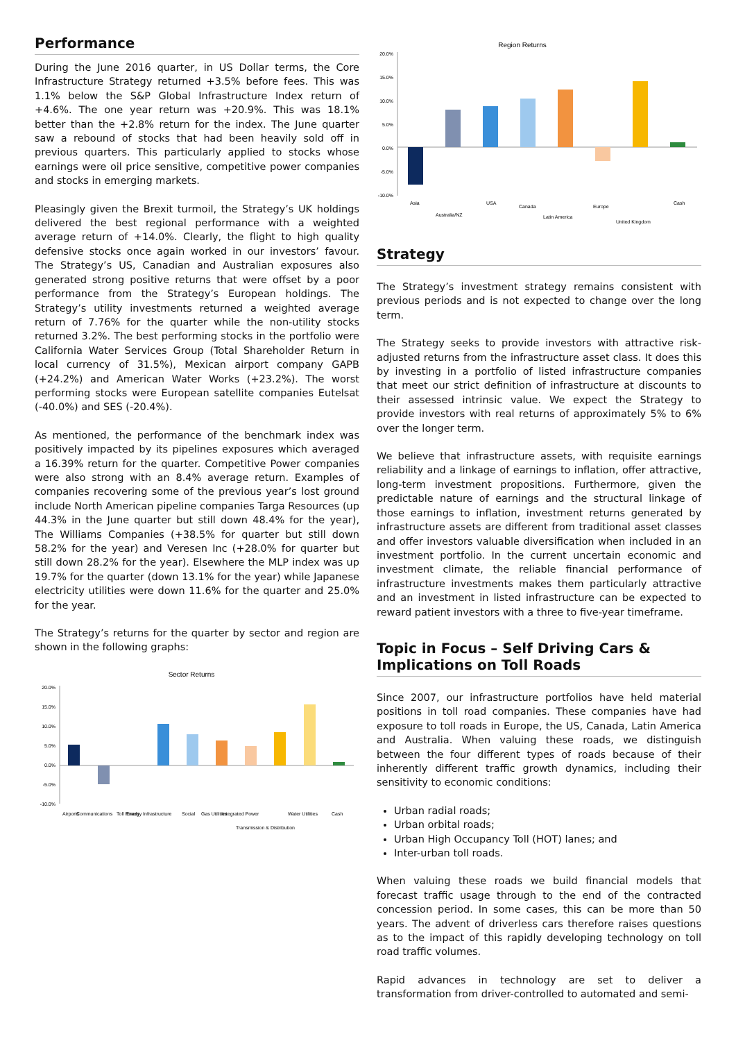Performance
During the June 2016 quarter, in US Dollar terms, the Core Infrastructure Strategy returned +3.5% before fees. This was 1.1% below the S&P Global Infrastructure Index return of +4.6%. The one year return was +20.9%. This was 18.1% better than the +2.8% return for the index. The June quarter saw a rebound of stocks that had been heavily sold off in previous quarters. This particularly applied to stocks whose earnings were oil price sensitive, competitive power companies and stocks in emerging markets.
Pleasingly given the Brexit turmoil, the Strategy’s UK holdings delivered the best regional performance with a weighted average return of +14.0%. Clearly, the flight to high quality defensive stocks once again worked in our investors’ favour. The Strategy’s US, Canadian and Australian exposures also generated strong positive returns that were offset by a poor performance from the Strategy’s European holdings. The Strategy’s utility investments returned a weighted average return of 7.76% for the quarter while the non-utility stocks returned 3.2%. The best performing stocks in the portfolio were California Water Services Group (Total Shareholder Return in local currency of 31.5%), Mexican airport company GAPB (+24.2%) and American Water Works (+23.2%). The worst performing stocks were European satellite companies Eutelsat (-40.0%) and SES (-20.4%).
As mentioned, the performance of the benchmark index was positively impacted by its pipelines exposures which averaged a 16.39% return for the quarter. Competitive Power companies were also strong with an 8.4% average return. Examples of companies recovering some of the previous year’s lost ground include North American pipeline companies Targa Resources (up 44.3% in the June quarter but still down 48.4% for the year), The Williams Companies (+38.5% for quarter but still down 58.2% for the year) and Veresen Inc (+28.0% for quarter but still down 28.2% for the year). Elsewhere the MLP index was up 19.7% for the quarter (down 13.1% for the year) while Japanese electricity utilities were down 11.6% for the quarter and 25.0% for the year.
The Strategy’s returns for the quarter by sector and region are shown in the following graphs:
Sector Returns
20.0%
15.0%
10.0%
5.0%
0.0%
-5.0%
-10.0%
Airports
Communications
Toll Roads
Energy Infrastructure
Social
Gas Utilities
Integrated Power
Transmission & Distribution
Water Utilities
Cash
Region Returns
20.0%
15.0%
10.0%
5.0%
0.0%
-5.0%
-10.0%
Asia
Australia/NZ
USA
Canada
Latin America
Europe
United Kingdom
Cash
Strategy
The Strategy’s investment strategy remains consistent with previous periods and is not expected to change over the long term.
The Strategy seeks to provide investors with attractive risk-adjusted returns from the infrastructure asset class. It does this by investing in a portfolio of listed infrastructure companies that meet our strict definition of infrastructure at discounts to their assessed intrinsic value. We expect the Strategy to provide investors with real returns of approximately 5% to 6% over the longer term.
We believe that infrastructure assets, with requisite earnings reliability and a linkage of earnings to inflation, offer attractive, long-term investment propositions. Furthermore, given the predictable nature of earnings and the structural linkage of those earnings to inflation, investment returns generated by infrastructure assets are different from traditional asset classes and offer investors valuable diversification when included in an investment portfolio. In the current uncertain economic and investment climate, the reliable financial performance of infrastructure investments makes them particularly attractive and an investment in listed infrastructure can be expected to reward patient investors with a three to five-year timeframe.
Topic in Focus – Self Driving Cars & Implications on Toll Roads
Since 2007, our infrastructure portfolios have held material positions in toll road companies. These companies have had exposure to toll roads in Europe, the US, Canada, Latin America and Australia. When valuing these roads, we distinguish between the four different types of roads because of their inherently different traffic growth dynamics, including their sensitivity to economic conditions:
Urban radial roads;
Urban orbital roads;
Urban High Occupancy Toll (HOT) lanes; and
Inter-urban toll roads.
When valuing these roads we build financial models that forecast traffic usage through to the end of the contracted concession period. In some cases, this can be more than 50 years. The advent of driverless cars therefore raises questions as to the impact of this rapidly developing technology on toll road traffic volumes.
Rapid advances in technology are set to deliver a transformation from driver-controlled to automated and semi-